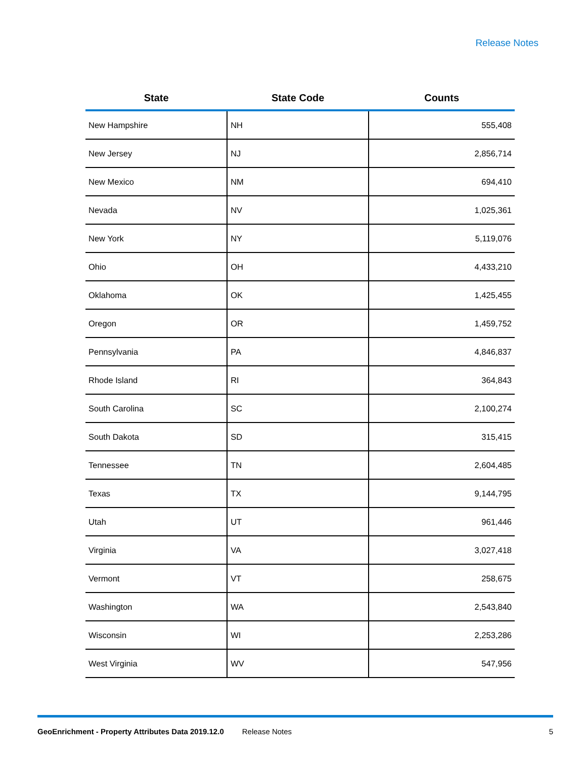Release Notes
| State | State Code | Counts |
| --- | --- | --- |
| New Hampshire | NH | 555,408 |
| New Jersey | NJ | 2,856,714 |
| New Mexico | NM | 694,410 |
| Nevada | NV | 1,025,361 |
| New York | NY | 5,119,076 |
| Ohio | OH | 4,433,210 |
| Oklahoma | OK | 1,425,455 |
| Oregon | OR | 1,459,752 |
| Pennsylvania | PA | 4,846,837 |
| Rhode Island | RI | 364,843 |
| South Carolina | SC | 2,100,274 |
| South Dakota | SD | 315,415 |
| Tennessee | TN | 2,604,485 |
| Texas | TX | 9,144,795 |
| Utah | UT | 961,446 |
| Virginia | VA | 3,027,418 |
| Vermont | VT | 258,675 |
| Washington | WA | 2,543,840 |
| Wisconsin | WI | 2,253,286 |
| West Virginia | WV | 547,956 |
GeoEnrichment - Property Attributes Data 2019.12.0 Release Notes 5